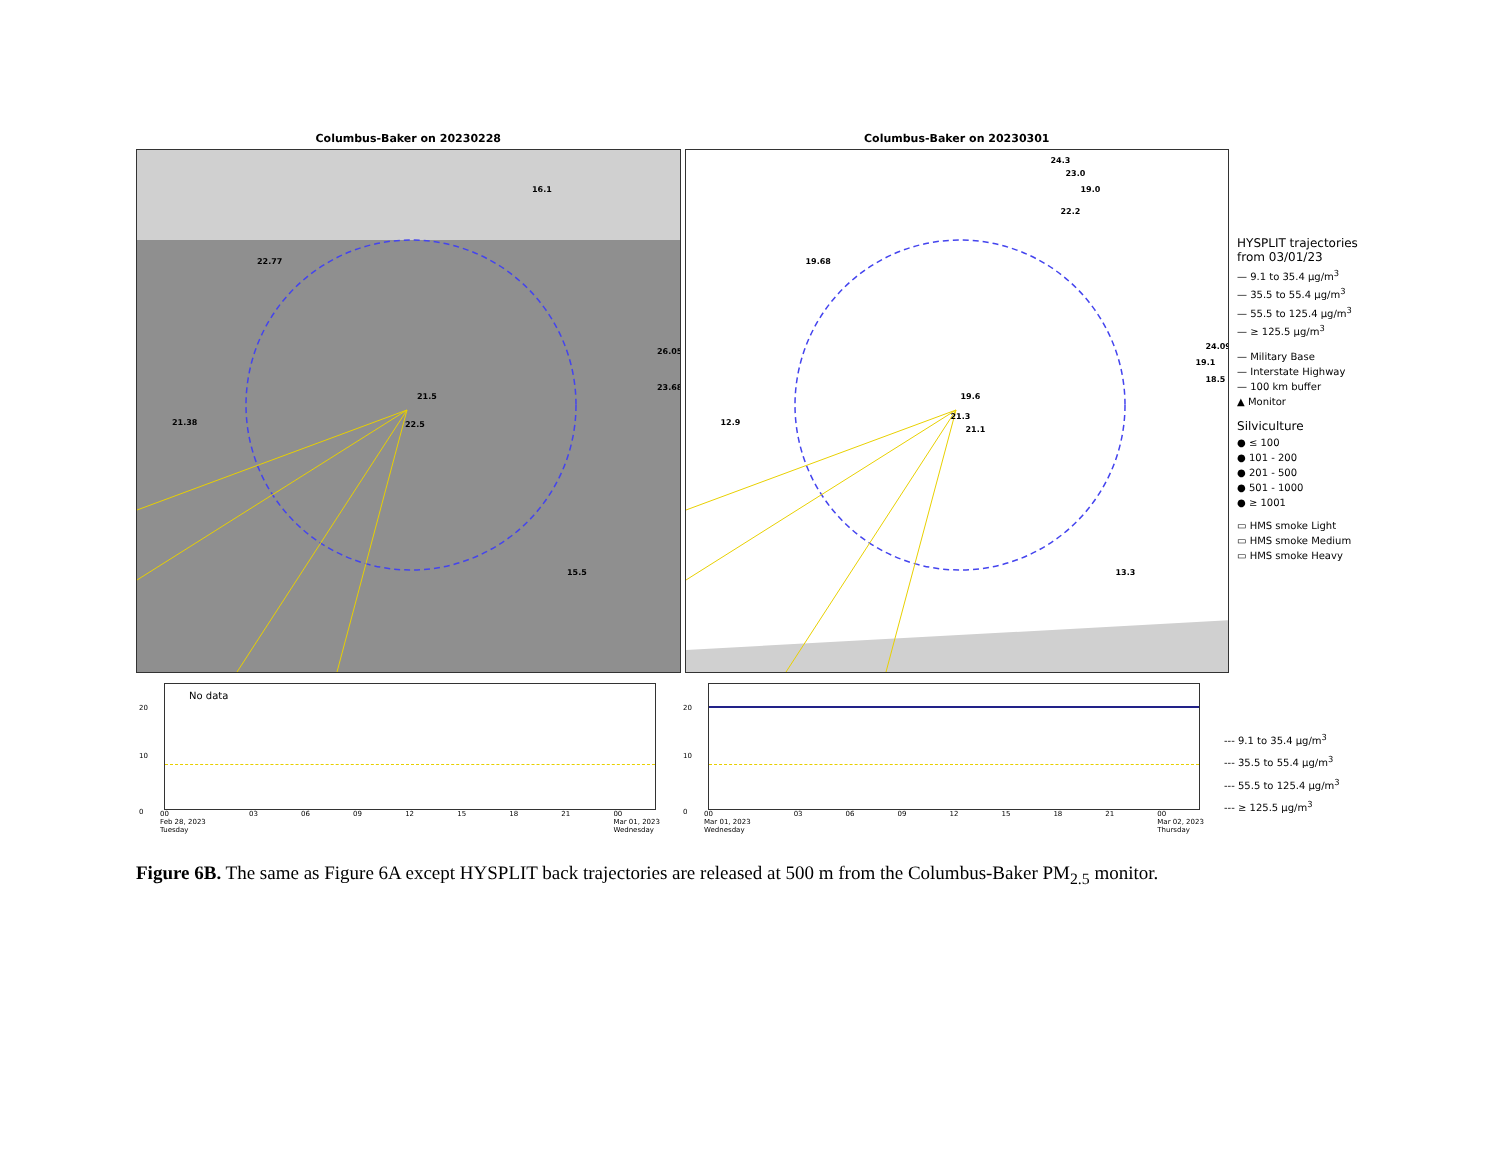Columbus-Baker on 20230228
16.1
22.77
26.05
23.68
21.5
21.38 22.5
15.5
Columbus-Baker on 20230301
24.3
23.0
19.0
22.2
19.68
24.09
19.1
18.5
19.6
12.9
21.3
21.1
13.3
HYSPLIT trajectories
from 03/01/23
— 9.1 to 35.4 µg/m<sup>3</sup>
— 35.5 to 55.4 µg/m<sup>3</sup>
— 55.5 to 125.4 µg/m<sup>3</sup>
— ≥ 125.5 µg/m<sup>3</sup>
— Military Base
— Interstate Highway
— 100 km buffer
▲ Monitor
Silviculture
● ≤ 100
● 101 - 200
● 201 - 500
● 501 - 1000
● ≥ 1001
▭ HMS smoke Light
▭ HMS smoke Medium
▭ HMS smoke Heavy
No data
20
10
0
00
Feb 28, 2023
Tuesday 03 06 09 12 15 18 21 00
Mar 01, 2023
Wednesday
20
10
0
00
Mar 01, 2023
Wednesday 03 06 09 12 15 18 21 00
Mar 02, 2023
Thursday
--- 9.1 to 35.4 µg/m<sup>3</sup>
--- 35.5 to 55.4 µg/m<sup>3</sup>
--- 55.5 to 125.4 µg/m<sup>3</sup>
--- ≥ 125.5 µg/m<sup>3</sup>
Figure 6B. The same as Figure 6A except HYSPLIT back trajectories are released at 500 m from the Columbus-Baker PM<sub>2.5</sub> monitor.